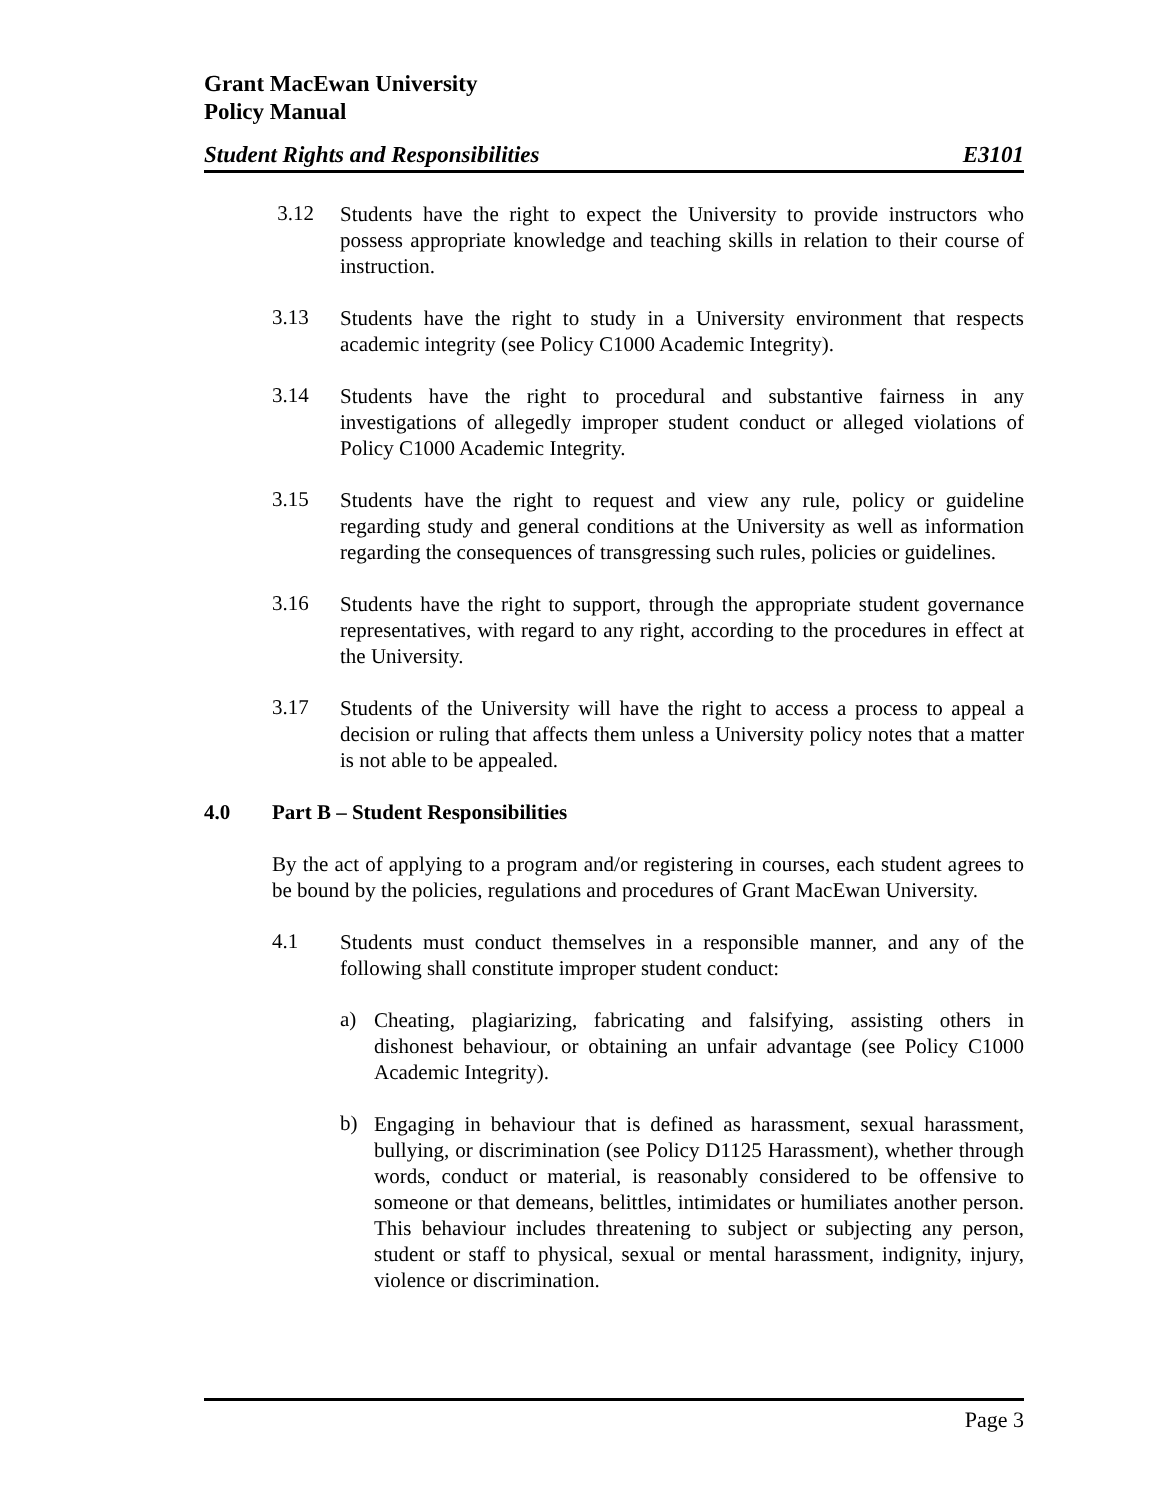Grant MacEwan University
Policy Manual
Student Rights and Responsibilities E3101
3.12
Students have the right to expect the University to provide instructors who possess appropriate knowledge and teaching skills in relation to their course of instruction.
3.13
Students have the right to study in a University environment that respects academic integrity (see Policy C1000 Academic Integrity).
3.14
Students have the right to procedural and substantive fairness in any investigations of allegedly improper student conduct or alleged violations of Policy C1000 Academic Integrity.
3.15
Students have the right to request and view any rule, policy or guideline regarding study and general conditions at the University as well as information regarding the consequences of transgressing such rules, policies or guidelines.
3.16
Students have the right to support, through the appropriate student governance representatives, with regard to any right, according to the procedures in effect at the University.
3.17
Students of the University will have the right to access a process to appeal a decision or ruling that affects them unless a University policy notes that a matter is not able to be appealed.
4.0 Part B – Student Responsibilities
By the act of applying to a program and/or registering in courses, each student agrees to be bound by the policies, regulations and procedures of Grant MacEwan University.
4.1
Students must conduct themselves in a responsible manner, and any of the following shall constitute improper student conduct:
a)
Cheating, plagiarizing, fabricating and falsifying, assisting others in dishonest behaviour, or obtaining an unfair advantage (see Policy C1000 Academic Integrity).
b)
Engaging in behaviour that is defined as harassment, sexual harassment, bullying, or discrimination (see Policy D1125 Harassment), whether through words, conduct or material, is reasonably considered to be offensive to someone or that demeans, belittles, intimidates or humiliates another person. This behaviour includes threatening to subject or subjecting any person, student or staff to physical, sexual or mental harassment, indignity, injury, violence or discrimination.
Page 3